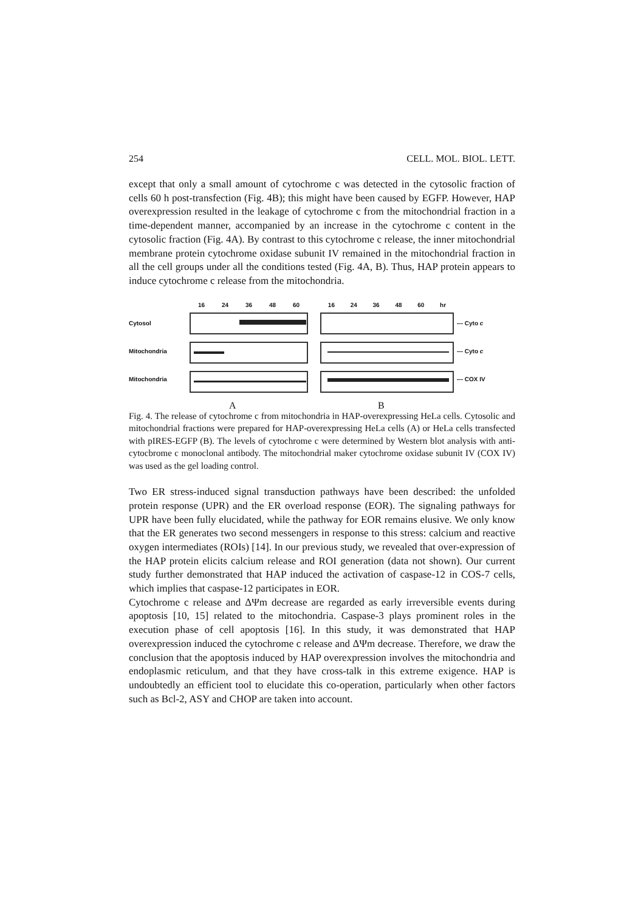254 CELL. MOL. BIOL. LETT.
except that only a small amount of cytochrome c was detected in the cytosolic fraction of cells 60 h post-transfection (Fig. 4B); this might have been caused by EGFP. However, HAP overexpression resulted in the leakage of cytochrome c from the mitochondrial fraction in a time-dependent manner, accompanied by an increase in the cytochrome c content in the cytosolic fraction (Fig. 4A). By contrast to this cytochrome c release, the inner mitochondrial membrane protein cytochrome oxidase subunit IV remained in the mitochondrial fraction in all the cell groups under all the conditions tested (Fig. 4A, B). Thus, HAP protein appears to induce cytochrome c release from the mitochondria.
Cytosol
Mitochondria
Mitochondria
16 24 36 48 60
A
16 24 36 48 60 hr
B
--- Cyto c
--- Cyto c
--- COX IV
Fig. 4. The release of cytochrome c from mitochondria in HAP-overexpressing HeLa cells. Cytosolic and mitochondrial fractions were prepared for HAP-overexpressing HeLa cells (A) or HeLa cells transfected with pIRES-EGFP (B). The levels of cytochrome c were determined by Western blot analysis with anti-cytocbrome c monoclonal antibody. The mitochondrial maker cytochrome oxidase subunit IV (COX IV) was used as the gel loading control.
Two ER stress-induced signal transduction pathways have been described: the unfolded protein response (UPR) and the ER overload response (EOR). The signaling pathways for UPR have been fully elucidated, while the pathway for EOR remains elusive. We only know that the ER generates two second messengers in response to this stress: calcium and reactive oxygen intermediates (ROIs) [14]. In our previous study, we revealed that over-expression of the HAP protein elicits calcium release and ROI generation (data not shown). Our current study further demonstrated that HAP induced the activation of caspase-12 in COS-7 cells, which implies that caspase-12 participates in EOR.
Cytochrome c release and ΔΨm decrease are regarded as early irreversible events during apoptosis [10, 15] related to the mitochondria. Caspase-3 plays prominent roles in the execution phase of cell apoptosis [16]. In this study, it was demonstrated that HAP overexpression induced the cytochrome c release and ΔΨm decrease. Therefore, we draw the conclusion that the apoptosis induced by HAP overexpression involves the mitochondria and endoplasmic reticulum, and that they have cross-talk in this extreme exigence. HAP is undoubtedly an efficient tool to elucidate this co-operation, particularly when other factors such as Bcl-2, ASY and CHOP are taken into account.